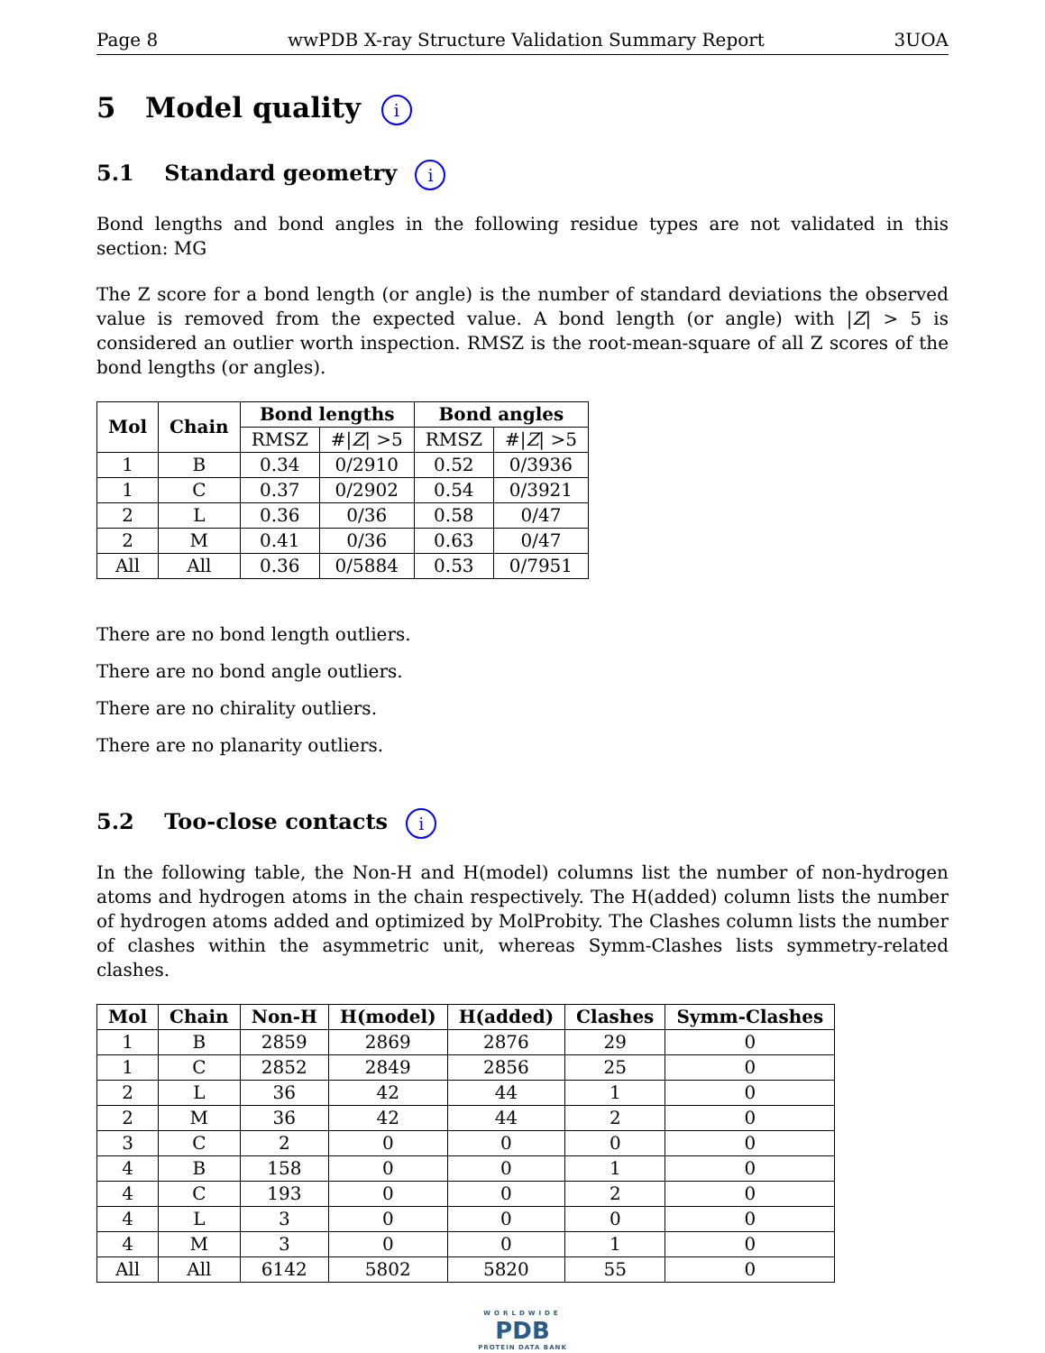Page 8 wwPDB X-ray Structure Validation Summary Report 3UOA
5 Model quality i
5.1 Standard geometry i
Bond lengths and bond angles in the following residue types are not validated in this section: MG
The Z score for a bond length (or angle) is the number of standard deviations the observed value is removed from the expected value. A bond length (or angle) with |Z| > 5 is considered an outlier worth inspection. RMSZ is the root-mean-square of all Z scores of the bond lengths (or angles).
| Mol | Chain | Bond lengths | | Bond angles | |
| --- | --- | --- | --- | --- | --- |
| | | RMSZ | #/ Z / >5 | RMSZ | #/ Z / >5 |
| 1 | B | 0.34 | 0/2910 | 0.52 | 0/3936 |
| 1 | C | 0.37 | 0/2902 | 0.54 | 0/3921 |
| 2 | L | 0.36 | 0/36 | 0.58 | 0/47 |
| 2 | M | 0.41 | 0/36 | 0.63 | 0/47 |
| All | All | 0.36 | 0/5884 | 0.53 | 0/7951 |
There are no bond length outliers.
There are no bond angle outliers.
There are no chirality outliers.
There are no planarity outliers.
5.2 Too-close contacts i
In the following table, the Non-H and H(model) columns list the number of non-hydrogen atoms and hydrogen atoms in the chain respectively. The H(added) column lists the number of hydrogen atoms added and optimized by MolProbity. The Clashes column lists the number of clashes within the asymmetric unit, whereas Symm-Clashes lists symmetry-related clashes.
| Mol | Chain | Non-H | H(model) | H(added) | Clashes | Symm-Clashes |
| --- | --- | --- | --- | --- | --- | --- |
| 1 | B | 2859 | 2869 | 2876 | 29 | 0 |
| 1 | C | 2852 | 2849 | 2856 | 25 | 0 |
| 2 | L | 36 | 42 | 44 | 1 | 0 |
| 2 | M | 36 | 42 | 44 | 2 | 0 |
| 3 | C | 2 | 0 | 0 | 0 | 0 |
| 4 | B | 158 | 0 | 0 | 1 | 0 |
| 4 | C | 193 | 0 | 0 | 2 | 0 |
| 4 | L | 3 | 0 | 0 | 0 | 0 |
| 4 | M | 3 | 0 | 0 | 1 | 0 |
| All | All | 6142 | 5802 | 5820 | 55 | 0 |
WORLDWIDE
PDB
PROTEIN DATA BANK